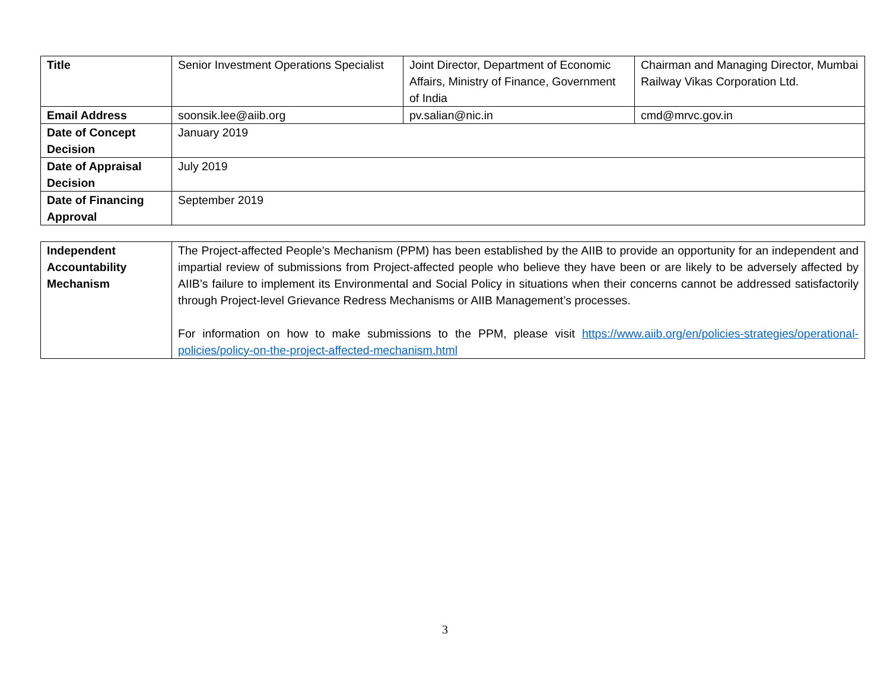| Title | Senior Investment Operations Specialist | Joint Director, Department of Economic Affairs, Ministry of Finance, Government of India | Chairman and Managing Director, Mumbai Railway Vikas Corporation Ltd. |
| Email Address | soonsik.lee@aiib.org | pv.salian@nic.in | cmd@mrvc.gov.in |
| Date of Concept Decision | January 2019 | | |
| Date of Appraisal Decision | July 2019 | | |
| Date of Financing Approval | September 2019 | | |
| Independent Accountability Mechanism | The Project-affected People’s Mechanism (PPM) has been established by the AIIB to provide an opportunity for an independent and impartial review of submissions from Project-affected people who believe they have been or are likely to be adversely affected by AIIB’s failure to implement its Environmental and Social Policy in situations when their concerns cannot be addressed satisfactorily through Project-level Grievance Redress Mechanisms or AIIB Management’s processes. For information on how to make submissions to the PPM, please visit https://www.aiib.org/en/policies-strategies/operational-policies/policy-on-the-project-affected-mechanism.html |
3